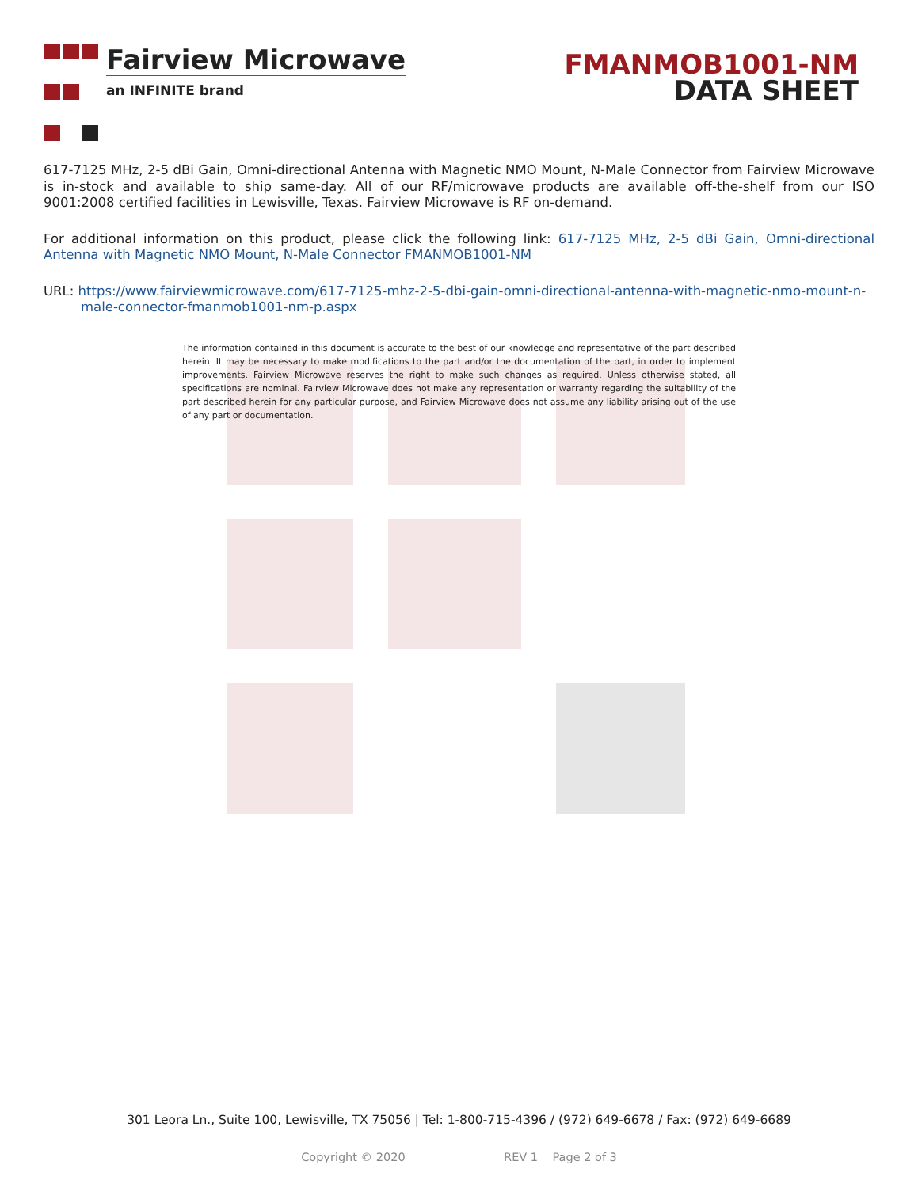Fairview Microwave
an INFINITE brand
FMANMOB1001-NM
DATA SHEET
617-7125 MHz, 2-5 dBi Gain, Omni-directional Antenna with Magnetic NMO Mount, N-Male Connector from Fairview Microwave is in-stock and available to ship same-day. All of our RF/microwave products are available off-the-shelf from our ISO 9001:2008 certified facilities in Lewisville, Texas. Fairview Microwave is RF on-demand.
For additional information on this product, please click the following link: 617-7125 MHz, 2-5 dBi Gain, Omni-directional Antenna with Magnetic NMO Mount, N-Male Connector FMANMOB1001-NM
URL: https://www.fairviewmicrowave.com/617-7125-mhz-2-5-dbi-gain-omni-directional-antenna-with-magnetic-nmo-mount-n-male-connector-fmanmob1001-nm-p.aspx
The information contained in this document is accurate to the best of our knowledge and representative of the part described herein. It may be necessary to make modifications to the part and/or the documentation of the part, in order to implement improvements. Fairview Microwave reserves the right to make such changes as required. Unless otherwise stated, all specifications are nominal. Fairview Microwave does not make any representation or warranty regarding the suitability of the part described herein for any particular purpose, and Fairview Microwave does not assume any liability arising out of the use of any part or documentation.
301 Leora Ln., Suite 100, Lewisville, TX 75056 | Tel: 1-800-715-4396 / (972) 649-6678 / Fax: (972) 649-6689
Copyright © 2020 REV 1 Page 2 of 3